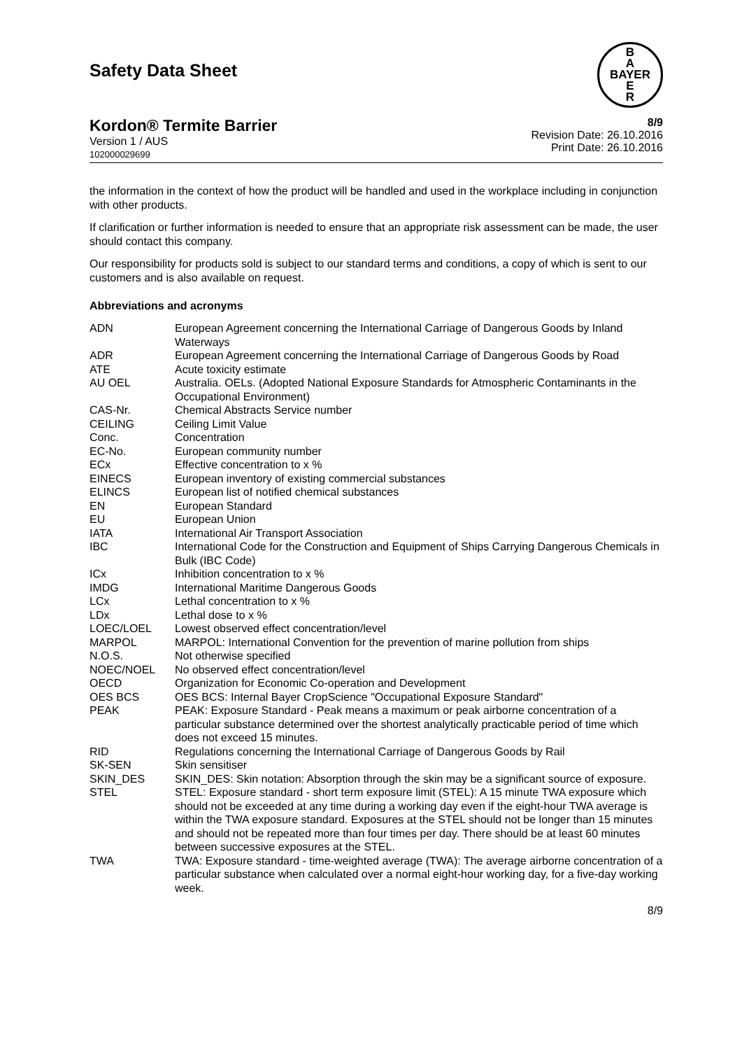Safety Data Sheet
B
A
BAYER
E
R
Kordon® Termite Barrier
Version 1 / AUS
102000029699
8/9
Revision Date: 26.10.2016
Print Date: 26.10.2016
the information in the context of how the product will be handled and used in the workplace including in conjunction with other products.
If clarification or further information is needed to ensure that an appropriate risk assessment can be made, the user should contact this company.
Our responsibility for products sold is subject to our standard terms and conditions, a copy of which is sent to our customers and is also available on request.
Abbreviations and acronyms
| ADN | European Agreement concerning the International Carriage of Dangerous Goods by Inland Waterways |
| ADR | European Agreement concerning the International Carriage of Dangerous Goods by Road |
| ATE | Acute toxicity estimate |
| AU OEL | Australia. OELs. (Adopted National Exposure Standards for Atmospheric Contaminants in the Occupational Environment) |
| CAS-Nr. | Chemical Abstracts Service number |
| CEILING | Ceiling Limit Value |
| Conc. | Concentration |
| EC-No. | European community number |
| ECx | Effective concentration to x % |
| EINECS | European inventory of existing commercial substances |
| ELINCS | European list of notified chemical substances |
| EN | European Standard |
| EU | European Union |
| IATA | International Air Transport Association |
| IBC | International Code for the Construction and Equipment of Ships Carrying Dangerous Chemicals in Bulk (IBC Code) |
| ICx | Inhibition concentration to x % |
| IMDG | International Maritime Dangerous Goods |
| LCx | Lethal concentration to x % |
| LDx | Lethal dose to x % |
| LOEC/LOEL | Lowest observed effect concentration/level |
| MARPOL | MARPOL: International Convention for the prevention of marine pollution from ships |
| N.O.S. | Not otherwise specified |
| NOEC/NOEL | No observed effect concentration/level |
| OECD | Organization for Economic Co-operation and Development |
| OES BCS | OES BCS: Internal Bayer CropScience "Occupational Exposure Standard" |
| PEAK | PEAK: Exposure Standard - Peak means a maximum or peak airborne concentration of a particular substance determined over the shortest analytically practicable period of time which does not exceed 15 minutes. |
| RID | Regulations concerning the International Carriage of Dangerous Goods by Rail |
| SK-SEN | Skin sensitiser |
| SKIN_DES | SKIN_DES: Skin notation: Absorption through the skin may be a significant source of exposure. |
| STEL | STEL: Exposure standard - short term exposure limit (STEL): A 15 minute TWA exposure which should not be exceeded at any time during a working day even if the eight-hour TWA average is within the TWA exposure standard. Exposures at the STEL should not be longer than 15 minutes and should not be repeated more than four times per day. There should be at least 60 minutes between successive exposures at the STEL. |
| TWA | TWA: Exposure standard - time-weighted average (TWA): The average airborne concentration of a particular substance when calculated over a normal eight-hour working day, for a five-day working week. |
8/9